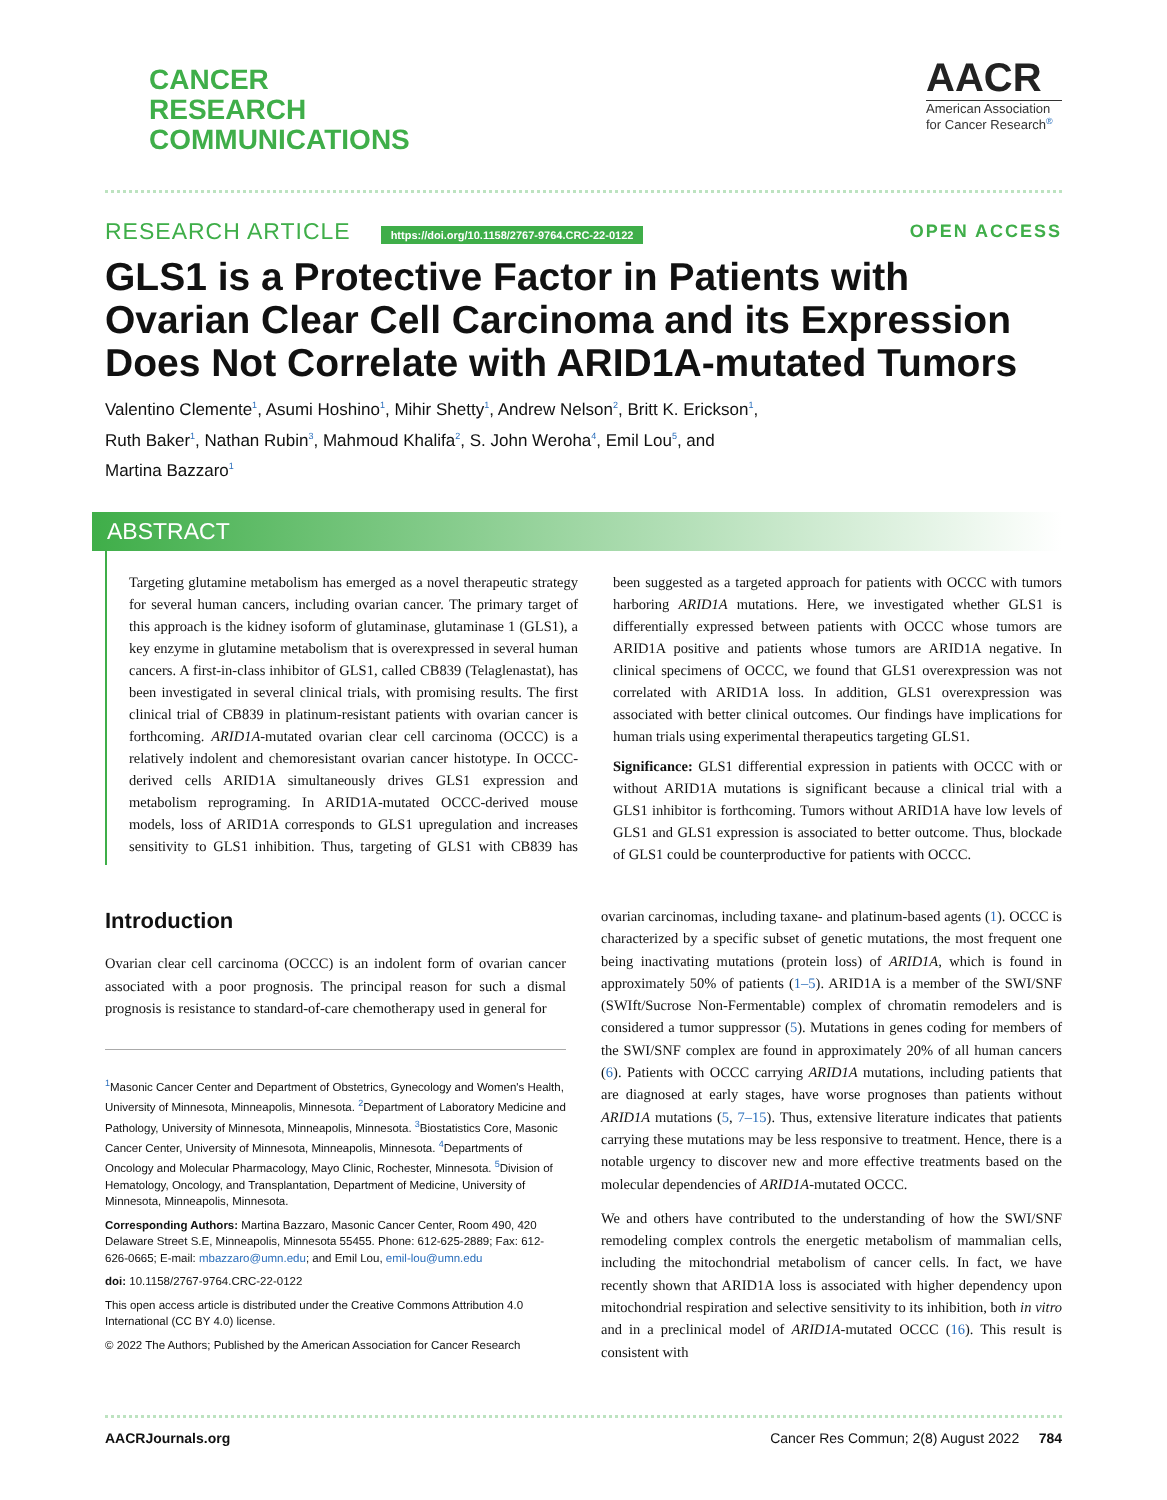CANCER
RESEARCH
COMMUNICATIONS
AACR
American Association for Cancer Research<sup>®</sup>
RESEARCH ARTICLE https://doi.org/10.1158/2767-9764.CRC-22-0122
OPEN ACCESS
GLS1 is a Protective Factor in Patients with Ovarian Clear Cell Carcinoma and its Expression Does Not Correlate with ARID1A-mutated Tumors
Valentino Clemente<sup>1</sup>, Asumi Hoshino<sup>1</sup>, Mihir Shetty<sup>1</sup>, Andrew Nelson<sup>2</sup>, Britt K. Erickson<sup>1</sup>,
Ruth Baker<sup>1</sup>, Nathan Rubin<sup>3</sup>, Mahmoud Khalifa<sup>2</sup>, S. John Weroha<sup>4</sup>, Emil Lou<sup>5</sup>, and
Martina Bazzaro<sup>1</sup>
ABSTRACT
Targeting glutamine metabolism has emerged as a novel therapeutic strategy for several human cancers, including ovarian cancer. The primary target of this approach is the kidney isoform of glutaminase, glutaminase 1 (GLS1), a key enzyme in glutamine metabolism that is overexpressed in several human cancers. A first-in-class inhibitor of GLS1, called CB839 (Telaglenastat), has been investigated in several clinical trials, with promising results. The first clinical trial of CB839 in platinum-resistant patients with ovarian cancer is forthcoming. ARID1A-mutated ovarian clear cell carcinoma (OCCC) is a relatively indolent and chemoresistant ovarian cancer histotype. In OCCC-derived cells ARID1A simultaneously drives GLS1 expression and metabolism reprograming. In ARID1A-mutated OCCC-derived mouse models, loss of ARID1A corresponds to GLS1 upregulation and increases sensitivity to GLS1 inhibition. Thus, targeting of GLS1 with CB839 has been suggested as a targeted approach for patients with OCCC with tumors harboring ARID1A mutations. Here, we investigated whether GLS1 is differentially expressed between patients with OCCC whose tumors are ARID1A positive and patients whose tumors are ARID1A negative. In clinical specimens of OCCC, we found that GLS1 overexpression was not correlated with ARID1A loss. In addition, GLS1 overexpression was associated with better clinical outcomes. Our findings have implications for human trials using experimental therapeutics targeting GLS1.
Significance: GLS1 differential expression in patients with OCCC with or without ARID1A mutations is significant because a clinical trial with a GLS1 inhibitor is forthcoming. Tumors without ARID1A have low levels of GLS1 and GLS1 expression is associated to better outcome. Thus, blockade of GLS1 could be counterproductive for patients with OCCC.
Introduction
Ovarian clear cell carcinoma (OCCC) is an indolent form of ovarian cancer associated with a poor prognosis. The principal reason for such a dismal prognosis is resistance to standard-of-care chemotherapy used in general for
<sup>1</sup> Masonic Cancer Center and Department of Obstetrics, Gynecology and Women's Health, University of Minnesota, Minneapolis, Minnesota. <sup>2</sup>Department of Laboratory Medicine and Pathology, University of Minnesota, Minneapolis, Minnesota. <sup>3</sup>Biostatistics Core, Masonic Cancer Center, University of Minnesota, Minneapolis, Minnesota. <sup>4</sup>Departments of Oncology and Molecular Pharmacology, Mayo Clinic, Rochester, Minnesota. <sup>5</sup>Division of Hematology, Oncology, and Transplantation, Department of Medicine, University of Minnesota, Minneapolis, Minnesota.
Corresponding Authors: Martina Bazzaro, Masonic Cancer Center, Room 490, 420 Delaware Street S.E, Minneapolis, Minnesota 55455. Phone: 612-625-2889; Fax: 612-626-0665; E-mail: mbazzaro@umn.edu; and Emil Lou, emil-lou@umn.edu
doi: 10.1158/2767-9764.CRC-22-0122
This open access article is distributed under the Creative Commons Attribution 4.0 International (CC BY 4.0) license.
© 2022 The Authors; Published by the American Association for Cancer Research
ovarian carcinomas, including taxane- and platinum-based agents (1). OCCC is characterized by a specific subset of genetic mutations, the most frequent one being inactivating mutations (protein loss) of ARID1A, which is found in approximately 50% of patients (1–5). ARID1A is a member of the SWI/SNF (SWIft/Sucrose Non-Fermentable) complex of chromatin remodelers and is considered a tumor suppressor (5). Mutations in genes coding for members of the SWI/SNF complex are found in approximately 20% of all human cancers (6). Patients with OCCC carrying ARID1A mutations, including patients that are diagnosed at early stages, have worse prognoses than patients without ARID1A mutations (5, 7–15). Thus, extensive literature indicates that patients carrying these mutations may be less responsive to treatment. Hence, there is a notable urgency to discover new and more effective treatments based on the molecular dependencies of ARID1A-mutated OCCC.
We and others have contributed to the understanding of how the SWI/SNF remodeling complex controls the energetic metabolism of mammalian cells, including the mitochondrial metabolism of cancer cells. In fact, we have recently shown that ARID1A loss is associated with higher dependency upon mitochondrial respiration and selective sensitivity to its inhibition, both in vitro and in a preclinical model of ARID1A-mutated OCCC (16). This result is consistent with
AACRJournals.org Cancer Res Commun; 2(8) August 2022 784